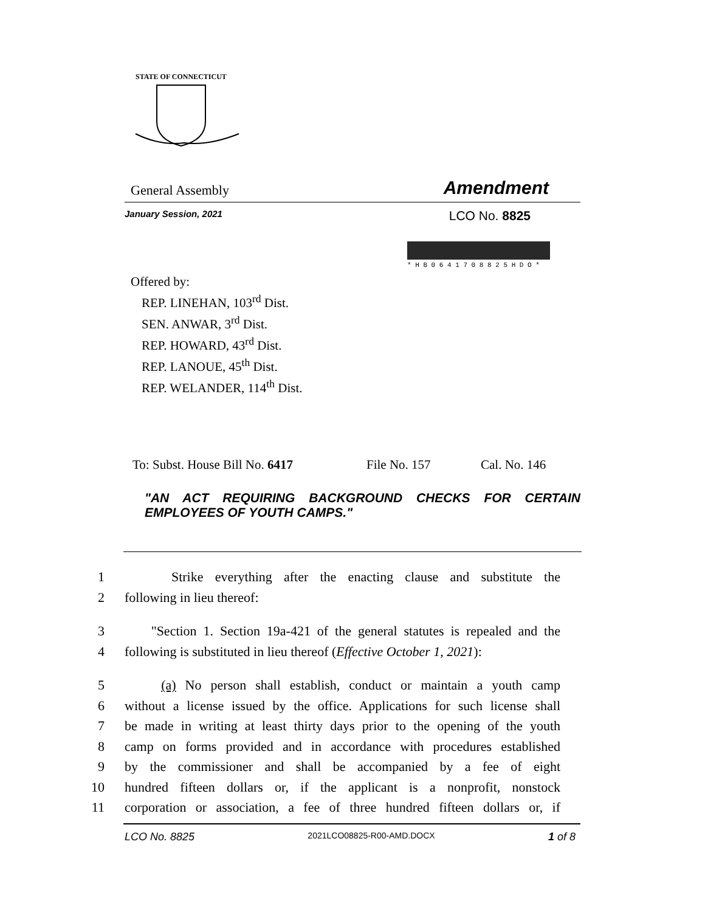STATE OF CONNECTICUT
General Assembly Amendment
January Session, 2021 LCO No. 8825
* H B 0 6 4 1 7 0 8 8 2 5 H D O *
Offered by:
REP. LINEHAN, 103<sup>rd</sup> Dist.
SEN. ANWAR, 3<sup>rd</sup> Dist.
REP. HOWARD, 43<sup>rd</sup> Dist.
REP. LANOUE, 45<sup>th</sup> Dist.
REP. WELANDER, 114<sup>th</sup> Dist.
To: Subst. House Bill No. 6417 File No. 157 Cal. No. 146
"AN ACT REQUIRING BACKGROUND CHECKS FOR CERTAIN EMPLOYEES OF YOUTH CAMPS."
1 Strike everything after the enacting clause and substitute the
2 following in lieu thereof:
3 "Section 1. Section 19a-421 of the general statutes is repealed and the
4 following is substituted in lieu thereof (Effective October 1, 2021):
5 (a) No person shall establish, conduct or maintain a youth camp
6 without a license issued by the office. Applications for such license shall
7 be made in writing at least thirty days prior to the opening of the youth
8 camp on forms provided and in accordance with procedures established
9 by the commissioner and shall be accompanied by a fee of eight
10 hundred fifteen dollars or, if the applicant is a nonprofit, nonstock
11 corporation or association, a fee of three hundred fifteen dollars or, if
LCO No. 8825 2021LCO08825-R00-AMD.DOCX 1 of 8